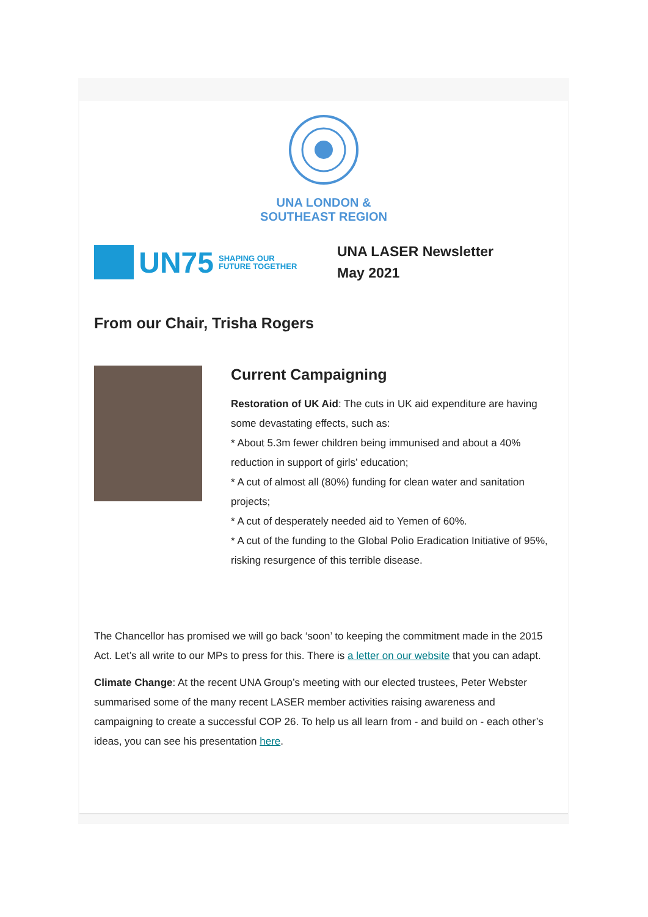UNA LONDON &
SOUTHEAST REGION
UN75 SHAPING OUR FUTURE TOGETHER
UNA LASER Newsletter
May 2021
From our Chair, Trisha Rogers
Current Campaigning
Restoration of UK Aid: The cuts in UK aid expenditure are having some devastating effects, such as:
* About 5.3m fewer children being immunised and about a 40% reduction in support of girls’ education;
* A cut of almost all (80%) funding for clean water and sanitation projects;
* A cut of desperately needed aid to Yemen of 60%.
* A cut of the funding to the Global Polio Eradication Initiative of 95%, risking resurgence of this terrible disease.
The Chancellor has promised we will go back ‘soon’ to keeping the commitment made in the 2015 Act. Let’s all write to our MPs to press for this. There is a letter on our website that you can adapt.
Climate Change: At the recent UNA Group’s meeting with our elected trustees, Peter Webster summarised some of the many recent LASER member activities raising awareness and campaigning to create a successful COP 26. To help us all learn from - and build on - each other’s ideas, you can see his presentation here.